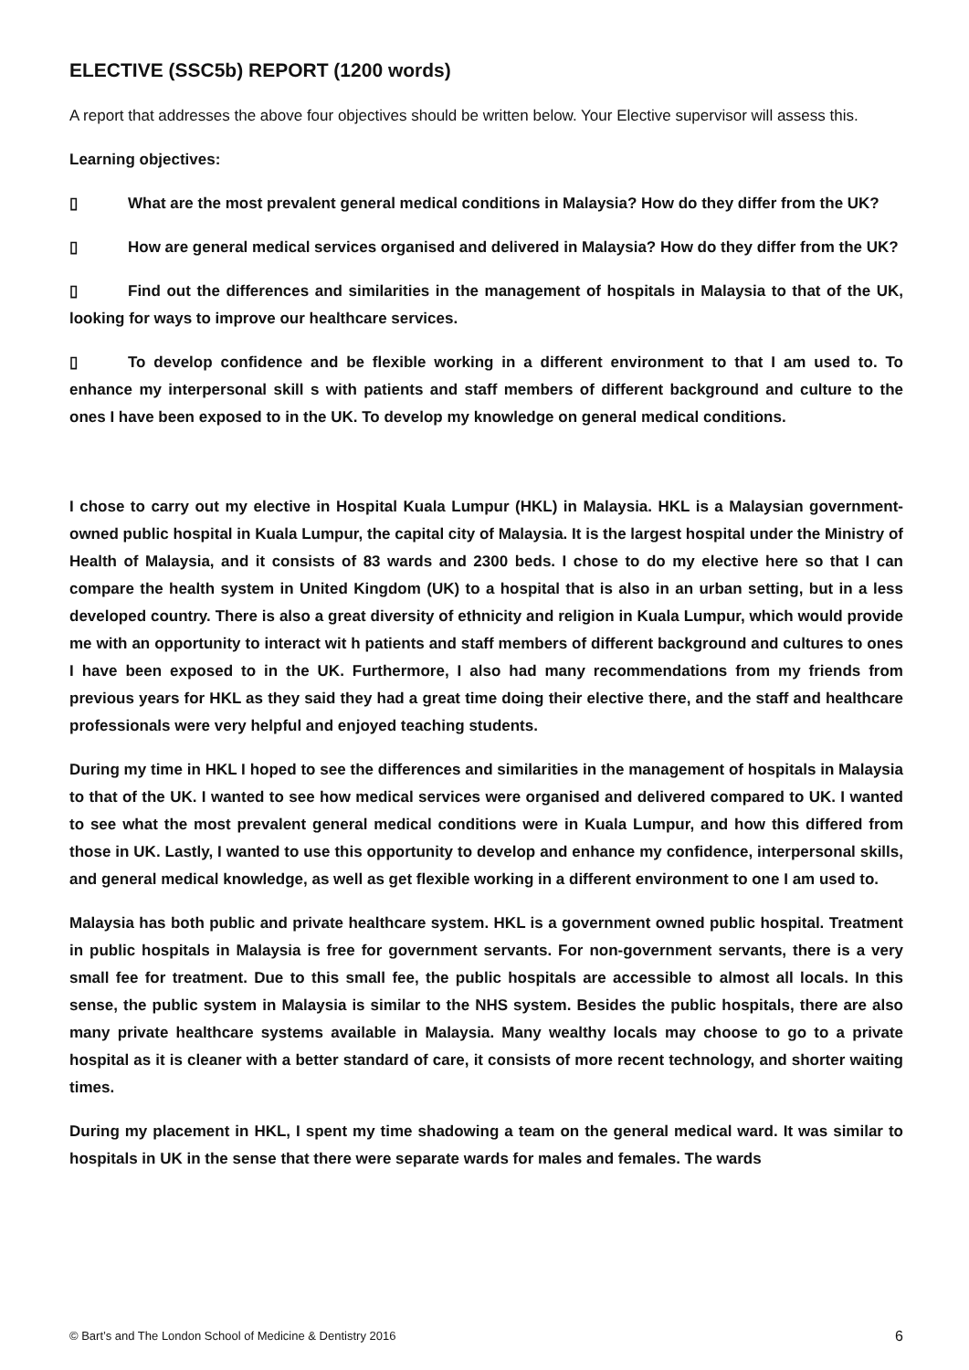ELECTIVE (SSC5b) REPORT (1200 words)
A report that addresses the above four objectives should be written below. Your Elective supervisor will assess this.
Learning objectives:
▯ What are the most prevalent general medical conditions in Malaysia? How do they differ from the UK?
▯ How are general medical services organised and delivered in Malaysia? How do they differ from the UK?
▯ Find out the differences and similarities in the management of hospitals in Malaysia to that of the UK, looking for ways to improve our healthcare services.
▯ To develop confidence and be flexible working in a different environment to that I am used to. To enhance my interpersonal skill s with patients and staff members of different background and culture to the ones I have been exposed to in the UK. To develop my knowledge on general medical conditions.
I chose to carry out my elective in Hospital Kuala Lumpur (HKL) in Malaysia. HKL is a Malaysian government-owned public hospital in Kuala Lumpur, the capital city of Malaysia. It is the largest hospital under the Ministry of Health of Malaysia, and it consists of 83 wards and 2300 beds. I chose to do my elective here so that I can compare the health system in United Kingdom (UK) to a hospital that is also in an urban setting, but in a less developed country. There is also a great diversity of ethnicity and religion in Kuala Lumpur, which would provide me with an opportunity to interact wit h patients and staff members of different background and cultures to ones I have been exposed to in the UK. Furthermore, I also had many recommendations from my friends from previous years for HKL as they said they had a great time doing their elective there, and the staff and healthcare professionals were very helpful and enjoyed teaching students.
During my time in HKL I hoped to see the differences and similarities in the management of hospitals in Malaysia to that of the UK. I wanted to see how medical services were organised and delivered compared to UK. I wanted to see what the most prevalent general medical conditions were in Kuala Lumpur, and how this differed from those in UK. Lastly, I wanted to use this opportunity to develop and enhance my confidence, interpersonal skills, and general medical knowledge, as well as get flexible working in a different environment to one I am used to.
Malaysia has both public and private healthcare system. HKL is a government owned public hospital. Treatment in public hospitals in Malaysia is free for government servants. For non-government servants, there is a very small fee for treatment. Due to this small fee, the public hospitals are accessible to almost all locals. In this sense, the public system in Malaysia is similar to the NHS system. Besides the public hospitals, there are also many private healthcare systems available in Malaysia. Many wealthy locals may choose to go to a private hospital as it is cleaner with a better standard of care, it consists of more recent technology, and shorter waiting times.
During my placement in HKL, I spent my time shadowing a team on the general medical ward. It was similar to hospitals in UK in the sense that there were separate wards for males and females. The wards
© Bart’s and The London School of Medicine & Dentistry 2016 6